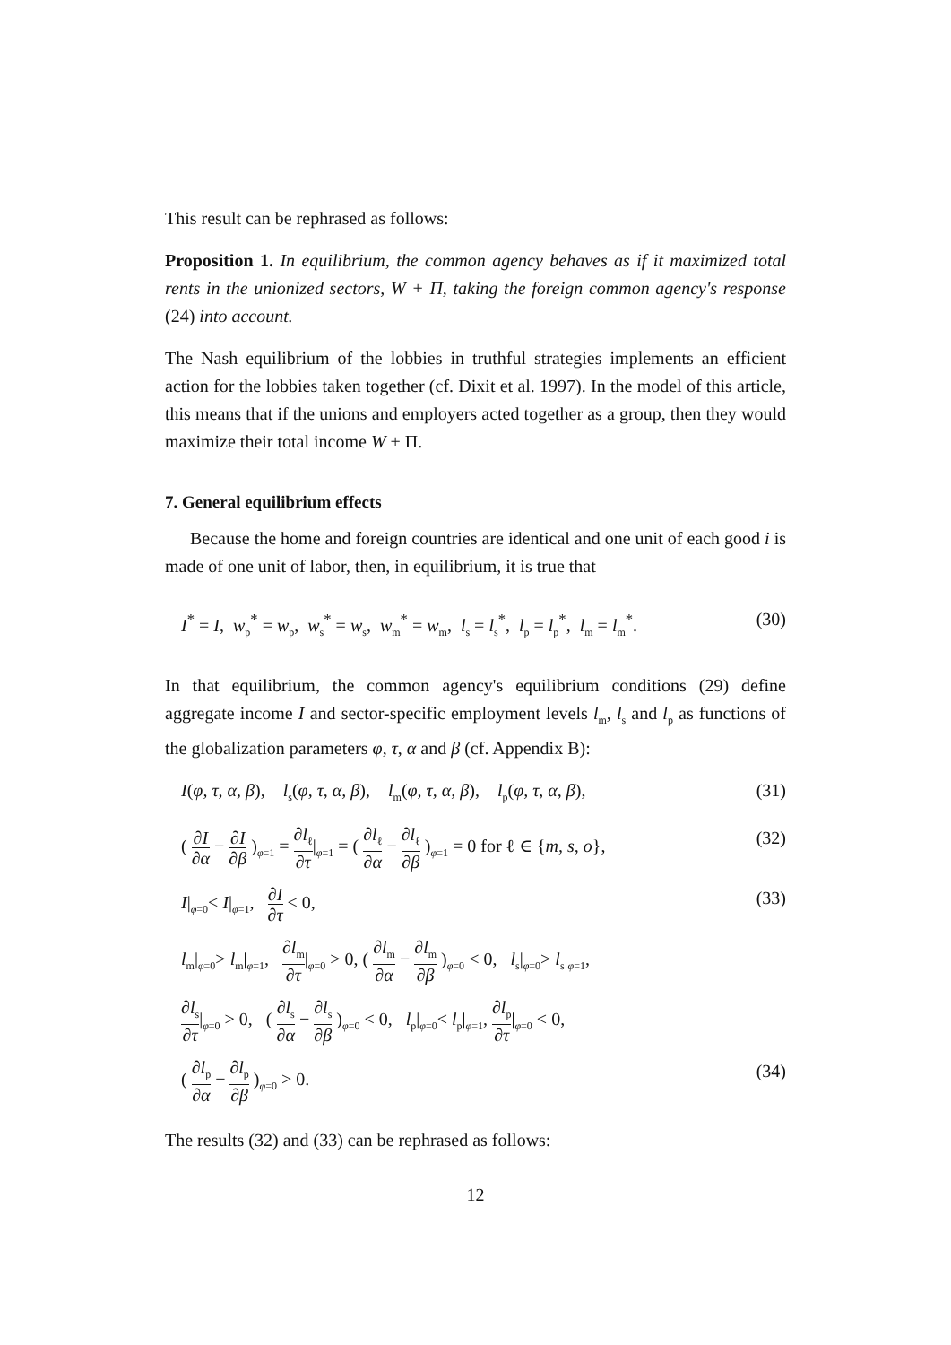This result can be rephrased as follows:
Proposition 1. In equilibrium, the common agency behaves as if it maximized total rents in the unionized sectors, W + Π, taking the foreign common agency's response (24) into account.
The Nash equilibrium of the lobbies in truthful strategies implements an efficient action for the lobbies taken together (cf. Dixit et al. 1997). In the model of this article, this means that if the unions and employers acted together as a group, then they would maximize their total income W + Π.
7. General equilibrium effects
Because the home and foreign countries are identical and one unit of each good i is made of one unit of labor, then, in equilibrium, it is true that
I<sup>*</sup> = I, w<sub>p</sub><sup>*</sup> = w<sub>p</sub>, w<sub>s</sub><sup>*</sup> = w<sub>s</sub>, w<sub>m</sub><sup>*</sup> = w<sub>m</sub>, l<sub>s</sub> = l<sub>s</sub><sup>*</sup>, l<sub>p</sub> = l<sub>p</sub><sup>*</sup>, l<sub>m</sub> = l<sub>m</sub><sup>*</sup>. (30)
In that equilibrium, the common agency's equilibrium conditions (29) define aggregate income I and sector-specific employment levels l<sub>m</sub>, l<sub>s</sub> and l<sub>p</sub> as functions of the globalization parameters φ, τ, α and β (cf. Appendix B):
I(φ, τ, α, β), l<sub>s</sub>(φ, τ, α, β), l<sub>m</sub>(φ, τ, α, β), l<sub>p</sub>(φ, τ, α, β), (31)
( ∂I ∂α − ∂I ∂β )<sub>φ=1</sub> = ∂l<sub>ℓ</sub> ∂τ|<sub>φ=1</sub> = ( ∂l<sub>ℓ</sub> ∂α − ∂l<sub>ℓ</sub> ∂β )<sub>φ=1</sub> = 0 for ℓ ∈ {m, s, o}, (32)
I|<sub>φ=0</sub>< I|<sub>φ=1</sub>, ∂I ∂τ < 0, (33)
l<sub>m</sub>|<sub>φ=0</sub>> l<sub>m</sub>|<sub>φ=1</sub>, ∂l<sub>m</sub> ∂τ|<sub>φ=0</sub> > 0, ( ∂l<sub>m</sub> ∂α − ∂l<sub>m</sub> ∂β )<sub>φ=0</sub> < 0, l<sub>s</sub>|<sub>φ=0</sub>> l<sub>s</sub>|<sub>φ=1</sub>,
∂l<sub>s</sub> ∂τ|<sub>φ=0</sub> > 0, ( ∂l<sub>s</sub> ∂α − ∂l<sub>s</sub> ∂β )<sub>φ=0</sub> < 0, l<sub>p</sub>|<sub>φ=0</sub>< l<sub>p</sub>|<sub>φ=1</sub>, ∂l<sub>p</sub> ∂τ|<sub>φ=0</sub> < 0,
( ∂l<sub>p</sub> ∂α − ∂l<sub>p</sub> ∂β )<sub>φ=0</sub> > 0. (34)
The results (32) and (33) can be rephrased as follows:
12